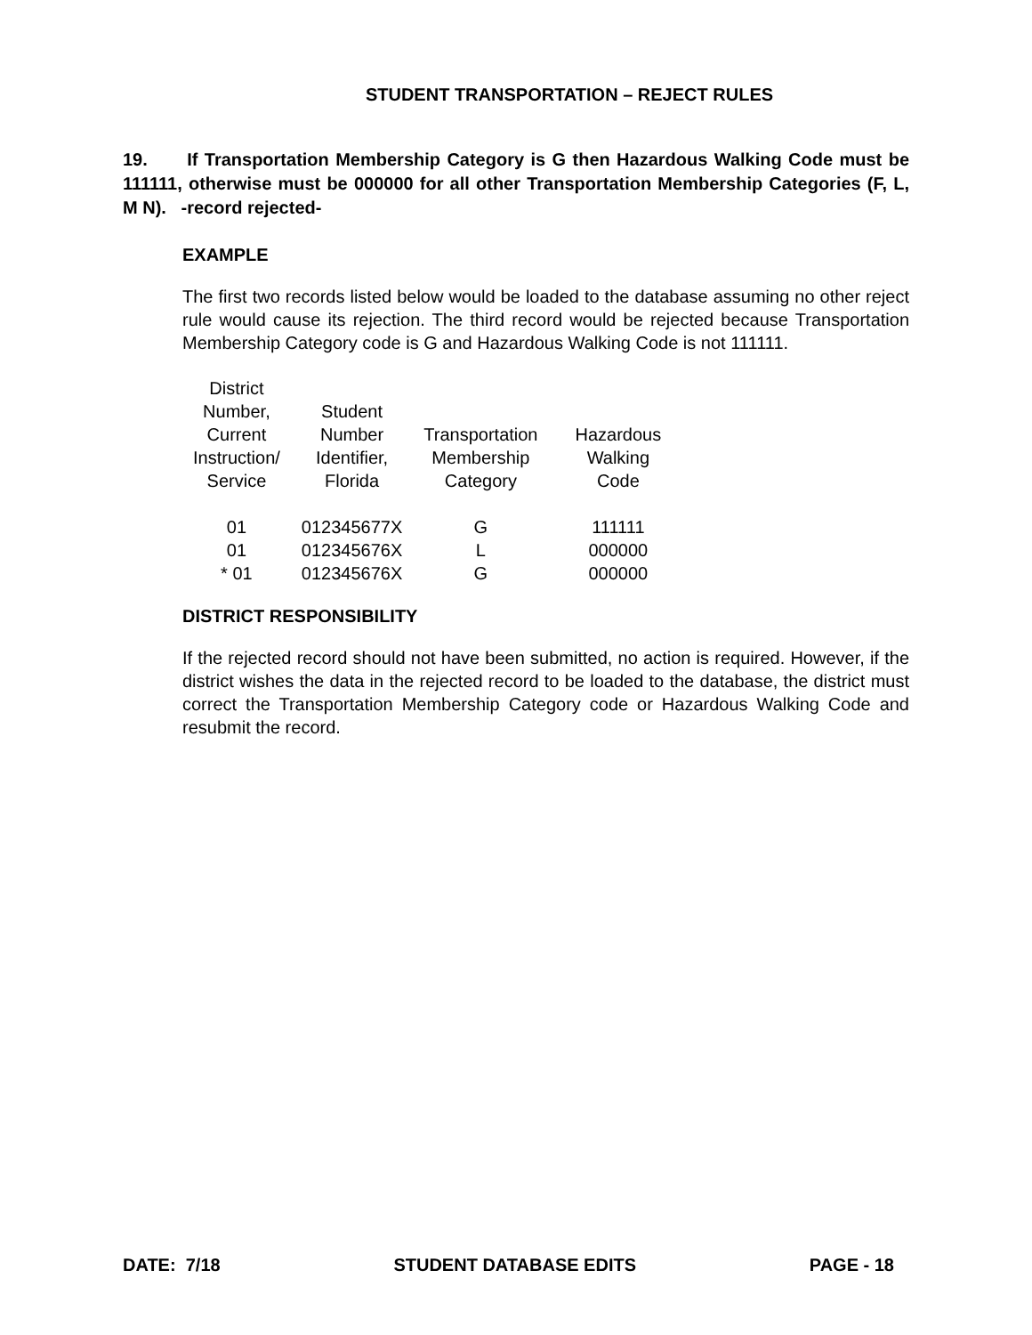STUDENT TRANSPORTATION – REJECT RULES
19. If Transportation Membership Category is G then Hazardous Walking Code must be 111111, otherwise must be 000000 for all other Transportation Membership Categories (F, L, M N). -record rejected-
EXAMPLE
The first two records listed below would be loaded to the database assuming no other reject rule would cause its rejection. The third record would be rejected because Transportation Membership Category code is G and Hazardous Walking Code is not 111111.
| District Number, Current Instruction/ Service | Student Number Identifier, Florida | Transportation Membership Category | Hazardous Walking Code |
| --- | --- | --- | --- |
| 01 | 012345677X | G | 111111 |
| 01 | 012345676X | L | 000000 |
| * 01 | 012345676X | G | 000000 |
DISTRICT RESPONSIBILITY
If the rejected record should not have been submitted, no action is required. However, if the district wishes the data in the rejected record to be loaded to the database, the district must correct the Transportation Membership Category code or Hazardous Walking Code and resubmit the record.
DATE: 7/18 STUDENT DATABASE EDITS PAGE - 18